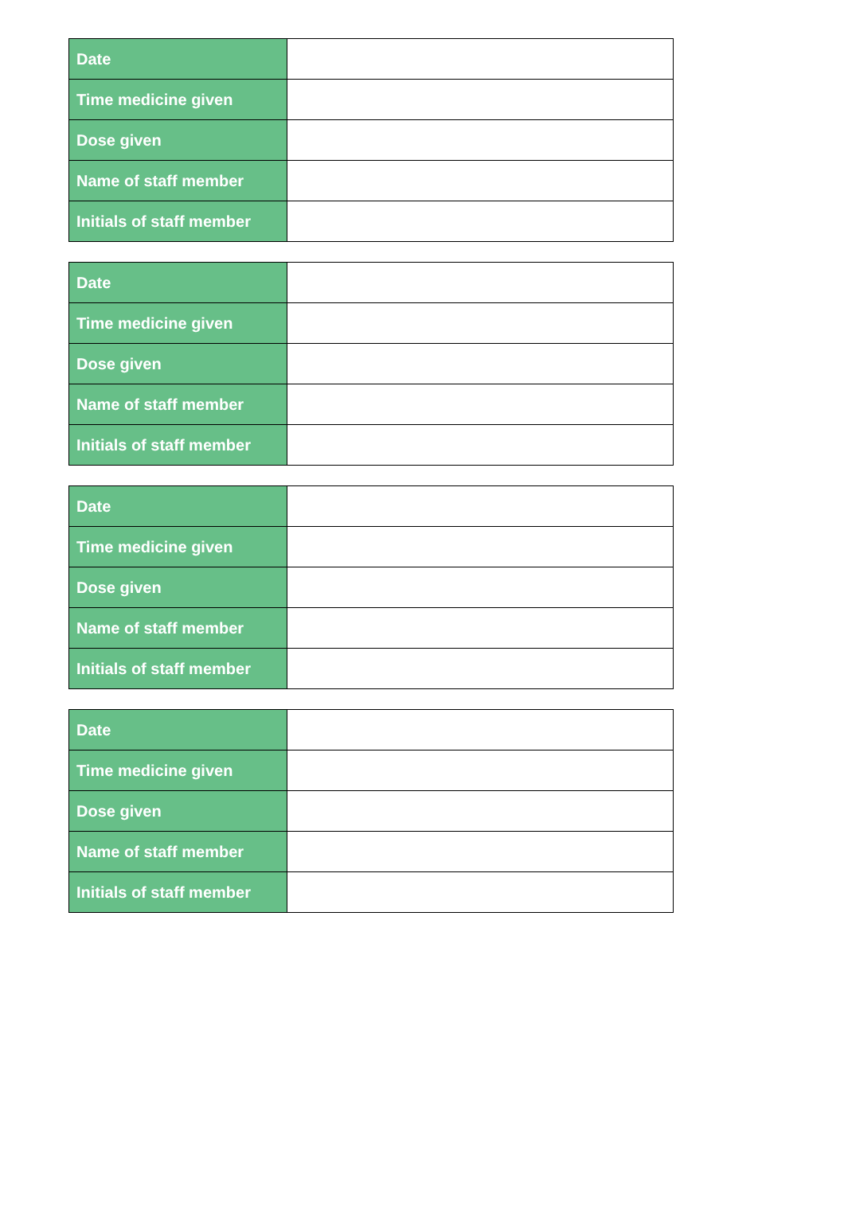| Date | |
| Time medicine given | |
| Dose given | |
| Name of staff member | |
| Initials of staff member | |
| Date | |
| Time medicine given | |
| Dose given | |
| Name of staff member | |
| Initials of staff member | |
| Date | |
| Time medicine given | |
| Dose given | |
| Name of staff member | |
| Initials of staff member | |
| Date | |
| Time medicine given | |
| Dose given | |
| Name of staff member | |
| Initials of staff member | |